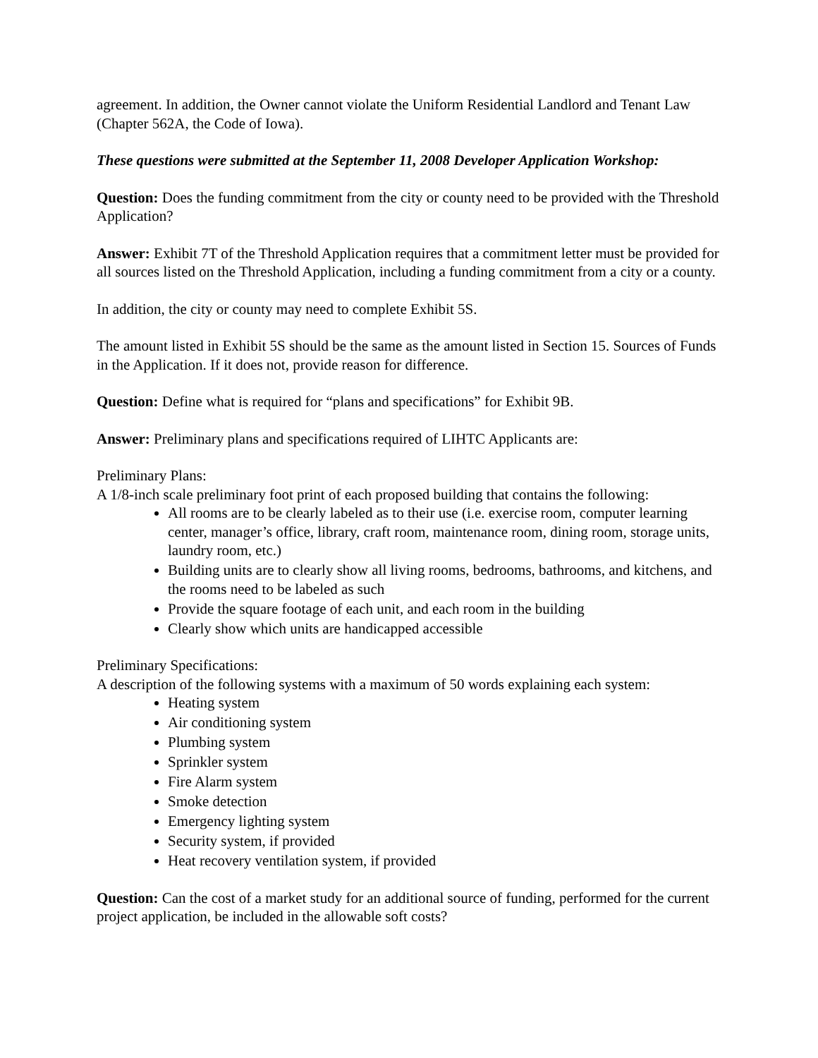agreement. In addition, the Owner cannot violate the Uniform Residential Landlord and Tenant Law (Chapter 562A, the Code of Iowa).
These questions were submitted at the September 11, 2008 Developer Application Workshop:
Question: Does the funding commitment from the city or county need to be provided with the Threshold Application?
Answer: Exhibit 7T of the Threshold Application requires that a commitment letter must be provided for all sources listed on the Threshold Application, including a funding commitment from a city or a county.
In addition, the city or county may need to complete Exhibit 5S.
The amount listed in Exhibit 5S should be the same as the amount listed in Section 15. Sources of Funds in the Application. If it does not, provide reason for difference.
Question: Define what is required for “plans and specifications” for Exhibit 9B.
Answer: Preliminary plans and specifications required of LIHTC Applicants are:
Preliminary Plans:
A 1/8-inch scale preliminary foot print of each proposed building that contains the following:
All rooms are to be clearly labeled as to their use (i.e. exercise room, computer learning center, manager’s office, library, craft room, maintenance room, dining room, storage units, laundry room, etc.)
Building units are to clearly show all living rooms, bedrooms, bathrooms, and kitchens, and the rooms need to be labeled as such
Provide the square footage of each unit, and each room in the building
Clearly show which units are handicapped accessible
Preliminary Specifications:
A description of the following systems with a maximum of 50 words explaining each system:
Heating system
Air conditioning system
Plumbing system
Sprinkler system
Fire Alarm system
Smoke detection
Emergency lighting system
Security system, if provided
Heat recovery ventilation system, if provided
Question: Can the cost of a market study for an additional source of funding, performed for the current project application, be included in the allowable soft costs?